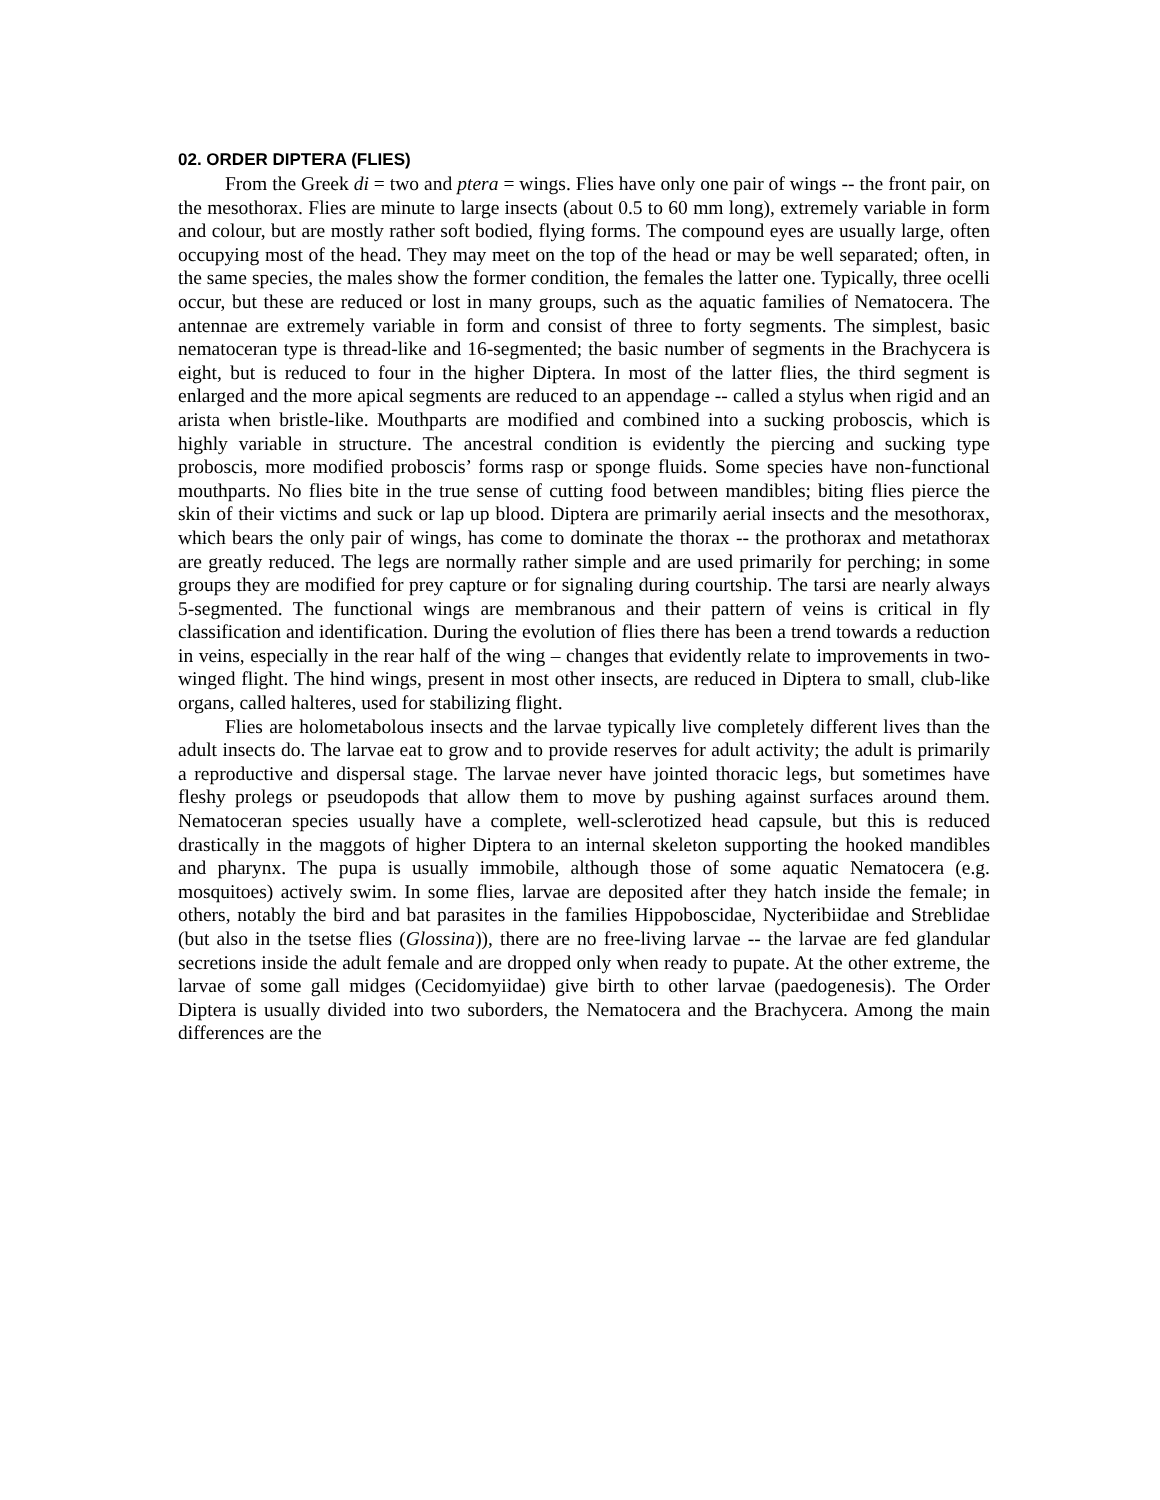02. ORDER DIPTERA (FLIES)
From the Greek di = two and ptera = wings. Flies have only one pair of wings -- the front pair, on the mesothorax. Flies are minute to large insects (about 0.5 to 60 mm long), extremely variable in form and colour, but are mostly rather soft bodied, flying forms. The compound eyes are usually large, often occupying most of the head. They may meet on the top of the head or may be well separated; often, in the same species, the males show the former condition, the females the latter one. Typically, three ocelli occur, but these are reduced or lost in many groups, such as the aquatic families of Nematocera. The antennae are extremely variable in form and consist of three to forty segments. The simplest, basic nematoceran type is thread-like and 16-segmented; the basic number of segments in the Brachycera is eight, but is reduced to four in the higher Diptera. In most of the latter flies, the third segment is enlarged and the more apical segments are reduced to an appendage -- called a stylus when rigid and an arista when bristle-like. Mouthparts are modified and combined into a sucking proboscis, which is highly variable in structure. The ancestral condition is evidently the piercing and sucking type proboscis, more modified proboscis’ forms rasp or sponge fluids. Some species have non-functional mouthparts. No flies bite in the true sense of cutting food between mandibles; biting flies pierce the skin of their victims and suck or lap up blood. Diptera are primarily aerial insects and the mesothorax, which bears the only pair of wings, has come to dominate the thorax -- the prothorax and metathorax are greatly reduced. The legs are normally rather simple and are used primarily for perching; in some groups they are modified for prey capture or for signaling during courtship. The tarsi are nearly always 5-segmented. The functional wings are membranous and their pattern of veins is critical in fly classification and identification. During the evolution of flies there has been a trend towards a reduction in veins, especially in the rear half of the wing – changes that evidently relate to improvements in two-winged flight. The hind wings, present in most other insects, are reduced in Diptera to small, club-like organs, called halteres, used for stabilizing flight.
Flies are holometabolous insects and the larvae typically live completely different lives than the adult insects do. The larvae eat to grow and to provide reserves for adult activity; the adult is primarily a reproductive and dispersal stage. The larvae never have jointed thoracic legs, but sometimes have fleshy prolegs or pseudopods that allow them to move by pushing against surfaces around them. Nematoceran species usually have a complete, well-sclerotized head capsule, but this is reduced drastically in the maggots of higher Diptera to an internal skeleton supporting the hooked mandibles and pharynx. The pupa is usually immobile, although those of some aquatic Nematocera (e.g. mosquitoes) actively swim. In some flies, larvae are deposited after they hatch inside the female; in others, notably the bird and bat parasites in the families Hippoboscidae, Nycteribiidae and Streblidae (but also in the tsetse flies (Glossina)), there are no free-living larvae -- the larvae are fed glandular secretions inside the adult female and are dropped only when ready to pupate. At the other extreme, the larvae of some gall midges (Cecidomyiidae) give birth to other larvae (paedogenesis). The Order Diptera is usually divided into two suborders, the Nematocera and the Brachycera. Among the main differences are the